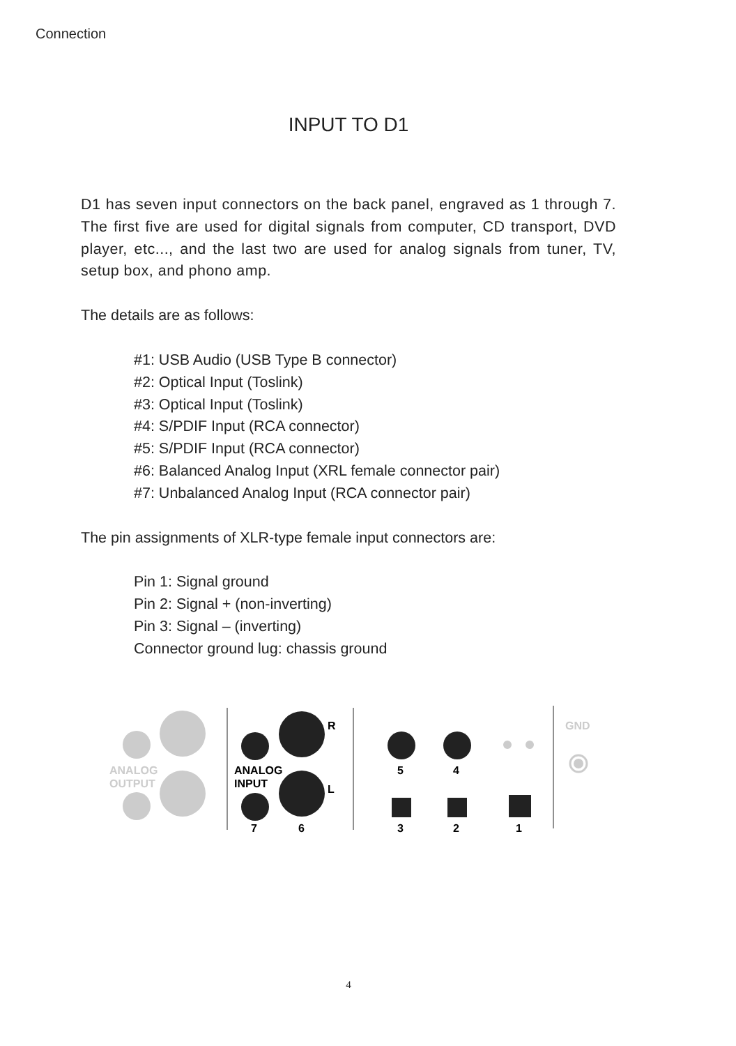Connection
INPUT TO D1
D1 has seven input connectors on the back panel, engraved as 1 through 7. The first five are used for digital signals from computer, CD transport, DVD player, etc..., and the last two are used for analog signals from tuner, TV, setup box, and phono amp.
The details are as follows:
#1: USB Audio (USB Type B connector)
#2: Optical Input (Toslink)
#3: Optical Input (Toslink)
#4: S/PDIF Input (RCA connector)
#5: S/PDIF Input (RCA connector)
#6: Balanced Analog Input (XRL female connector pair)
#7: Unbalanced Analog Input (RCA connector pair)
The pin assignments of XLR-type female input connectors are:
Pin 1: Signal ground
Pin 2: Signal + (non-inverting)
Pin 3: Signal – (inverting)
Connector ground lug: chassis ground
ANALOG
OUTPUT
R
L
ANALOG
INPUT
7
6
5
4
3
2
1
GND
4